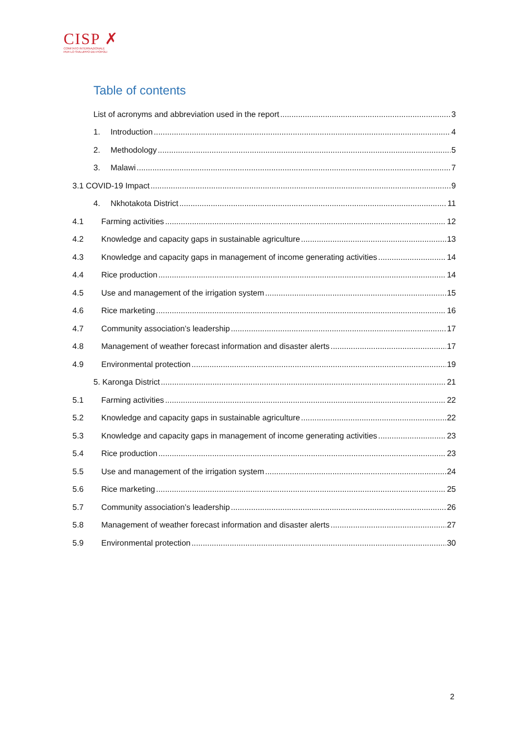CISP ✗
COMITATO INTERNAZIONALE
PER LO SVILUPPO DEI POPOLI
Table of contents
List of acronyms and abbreviation used in the report 3
1. Introduction 4
2. Methodology 5
3. Malawi 7
3.1 COVID-19 Impact 9
4. Nkhotakota District 11
4.1 Farming activities 12
4.2 Knowledge and capacity gaps in sustainable agriculture 13
4.3 Knowledge and capacity gaps in management of income generating activities 14
4.4 Rice production 14
4.5 Use and management of the irrigation system 15
4.6 Rice marketing 16
4.7 Community association’s leadership 17
4.8 Management of weather forecast information and disaster alerts 17
4.9 Environmental protection 19
5. Karonga District 21
5.1 Farming activities 22
5.2 Knowledge and capacity gaps in sustainable agriculture 22
5.3 Knowledge and capacity gaps in management of income generating activities 23
5.4 Rice production 23
5.5 Use and management of the irrigation system 24
5.6 Rice marketing 25
5.7 Community association’s leadership 26
5.8 Management of weather forecast information and disaster alerts 27
5.9 Environmental protection 30
2